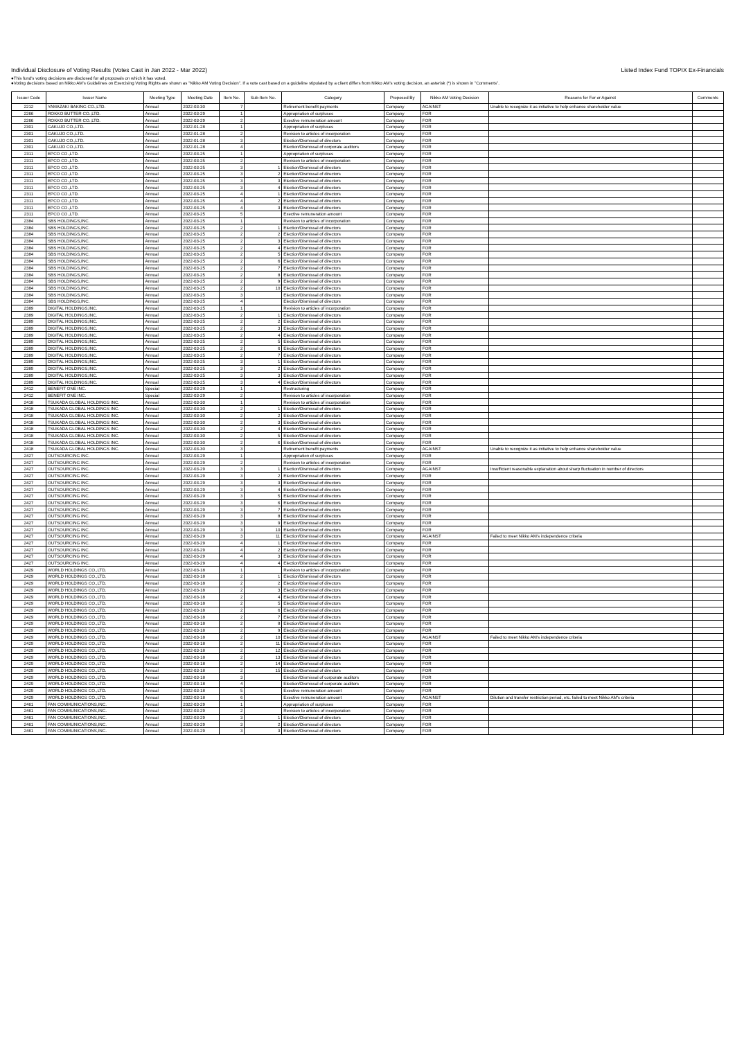Individual Disclosure of Voting Results (Votes Cast in Jan 2022 - Mar 2022) Listed Index Fund TOPIX Ex-Financials
●This fund's voting decisions are disclosed for all proposals on which it has voted.
●Voting decisions based on Nikko AM's Guidelines on Exercising Voting Rights are shown as "Nikko AM Voting Decision". If a vote cast based on a guideline stipulated by a client differs from Nikko AM's voting decision, an asterisk (*) is shown in "Comments".
| Issuer Code | Issuer Name | Meeting Type | Meeting Date | Item No. | Sub-Item No. | Category | Proposed By | Nikko AM Voting Decision | Reasons for For or Against | Comments |
| --- | --- | --- | --- | --- | --- | --- | --- | --- | --- | --- |
| 2212 | YAMAZAKI BAKING CO.,LTD. | Annual | 2022-03-30 | 7 | | Retirement benefit payments | Company | AGAINST | Unable to recognize it as initiative to help enhance shareholder value | |
| 2266 | ROKKO BUTTER CO.,LTD. | Annual | 2022-03-29 | 1 | | Appropriation of surpluses | Company | FOR | | |
| 2266 | ROKKO BUTTER CO.,LTD. | Annual | 2022-03-29 | 2 | | Exective remuneration amount | Company | FOR | | |
| 2301 | GAKUJO CO.,LTD. | Annual | 2022-01-28 | 1 | | Appropriation of surpluses | Company | FOR | | |
| 2301 | GAKUJO CO.,LTD. | Annual | 2022-01-28 | 2 | | Revision to articles of incorporation | Company | FOR | | |
| 2301 | GAKUJO CO.,LTD. | Annual | 2022-01-28 | 3 | | Election/Dismissal of directors | Company | FOR | | |
| 2301 | GAKUJO CO.,LTD. | Annual | 2022-01-28 | 4 | | Election/Dismissal of corporate auditors | Company | FOR | | |
| 2311 | EPCO CO.,LTD. | Annual | 2022-03-25 | 1 | | Appropriation of surpluses | Company | FOR | | |
| 2311 | EPCO CO.,LTD. | Annual | 2022-03-25 | 2 | | Revision to articles of incorporation | Company | FOR | | |
| 2311 | EPCO CO.,LTD. | Annual | 2022-03-25 | 3 | 1 | Election/Dismissal of directors | Company | FOR | | |
| 2311 | EPCO CO.,LTD. | Annual | 2022-03-25 | 3 | 2 | Election/Dismissal of directors | Company | FOR | | |
| 2311 | EPCO CO.,LTD. | Annual | 2022-03-25 | 3 | 3 | Election/Dismissal of directors | Company | FOR | | |
| 2311 | EPCO CO.,LTD. | Annual | 2022-03-25 | 3 | 4 | Election/Dismissal of directors | Company | FOR | | |
| 2311 | EPCO CO.,LTD. | Annual | 2022-03-25 | 4 | 1 | Election/Dismissal of directors | Company | FOR | | |
| 2311 | EPCO CO.,LTD. | Annual | 2022-03-25 | 4 | 2 | Election/Dismissal of directors | Company | FOR | | |
| 2311 | EPCO CO.,LTD. | Annual | 2022-03-25 | 4 | 3 | Election/Dismissal of directors | Company | FOR | | |
| 2311 | EPCO CO.,LTD. | Annual | 2022-03-25 | 5 | | Exective remuneration amount | Company | FOR | | |
| 2384 | SBS HOLDINGS,INC. | Annual | 2022-03-25 | 1 | | Revision to articles of incorporation | Company | FOR | | |
| 2384 | SBS HOLDINGS,INC. | Annual | 2022-03-25 | 2 | 1 | Election/Dismissal of directors | Company | FOR | | |
| 2384 | SBS HOLDINGS,INC. | Annual | 2022-03-25 | 2 | 2 | Election/Dismissal of directors | Company | FOR | | |
| 2384 | SBS HOLDINGS,INC. | Annual | 2022-03-25 | 2 | 3 | Election/Dismissal of directors | Company | FOR | | |
| 2384 | SBS HOLDINGS,INC. | Annual | 2022-03-25 | 2 | 4 | Election/Dismissal of directors | Company | FOR | | |
| 2384 | SBS HOLDINGS,INC. | Annual | 2022-03-25 | 2 | 5 | Election/Dismissal of directors | Company | FOR | | |
| 2384 | SBS HOLDINGS,INC. | Annual | 2022-03-25 | 2 | 6 | Election/Dismissal of directors | Company | FOR | | |
| 2384 | SBS HOLDINGS,INC. | Annual | 2022-03-25 | 2 | 7 | Election/Dismissal of directors | Company | FOR | | |
| 2384 | SBS HOLDINGS,INC. | Annual | 2022-03-25 | 2 | 8 | Election/Dismissal of directors | Company | FOR | | |
| 2384 | SBS HOLDINGS,INC. | Annual | 2022-03-25 | 2 | 9 | Election/Dismissal of directors | Company | FOR | | |
| 2384 | SBS HOLDINGS,INC. | Annual | 2022-03-25 | 2 | 10 | Election/Dismissal of directors | Company | FOR | | |
| 2384 | SBS HOLDINGS,INC. | Annual | 2022-03-25 | 3 | | Election/Dismissal of directors | Company | FOR | | |
| 2384 | SBS HOLDINGS,INC. | Annual | 2022-03-25 | 4 | | Election/Dismissal of directors | Company | FOR | | |
| 2389 | DIGITAL HOLDINGS,INC. | Annual | 2022-03-25 | 1 | | Revision to articles of incorporation | Company | FOR | | |
| 2389 | DIGITAL HOLDINGS,INC. | Annual | 2022-03-25 | 2 | 1 | Election/Dismissal of directors | Company | FOR | | |
| 2389 | DIGITAL HOLDINGS,INC. | Annual | 2022-03-25 | 2 | 2 | Election/Dismissal of directors | Company | FOR | | |
| 2389 | DIGITAL HOLDINGS,INC. | Annual | 2022-03-25 | 2 | 3 | Election/Dismissal of directors | Company | FOR | | |
| 2389 | DIGITAL HOLDINGS,INC. | Annual | 2022-03-25 | 2 | 4 | Election/Dismissal of directors | Company | FOR | | |
| 2389 | DIGITAL HOLDINGS,INC. | Annual | 2022-03-25 | 2 | 5 | Election/Dismissal of directors | Company | FOR | | |
| 2389 | DIGITAL HOLDINGS,INC. | Annual | 2022-03-25 | 2 | 6 | Election/Dismissal of directors | Company | FOR | | |
| 2389 | DIGITAL HOLDINGS,INC. | Annual | 2022-03-25 | 2 | 7 | Election/Dismissal of directors | Company | FOR | | |
| 2389 | DIGITAL HOLDINGS,INC. | Annual | 2022-03-25 | 3 | 1 | Election/Dismissal of directors | Company | FOR | | |
| 2389 | DIGITAL HOLDINGS,INC. | Annual | 2022-03-25 | 3 | 2 | Election/Dismissal of directors | Company | FOR | | |
| 2389 | DIGITAL HOLDINGS,INC. | Annual | 2022-03-25 | 3 | 3 | Election/Dismissal of directors | Company | FOR | | |
| 2389 | DIGITAL HOLDINGS,INC. | Annual | 2022-03-25 | 3 | 4 | Election/Dismissal of directors | Company | FOR | | |
| 2412 | BENEFIT ONE INC. | Special | 2022-03-29 | 1 | | Restructuring | Company | FOR | | |
| 2412 | BENEFIT ONE INC. | Special | 2022-03-29 | 2 | | Revision to articles of incorporation | Company | FOR | | |
| 2418 | TSUKADA GLOBAL HOLDINGS INC. | Annual | 2022-03-30 | 1 | | Revision to articles of incorporation | Company | FOR | | |
| 2418 | TSUKADA GLOBAL HOLDINGS INC. | Annual | 2022-03-30 | 2 | 1 | Election/Dismissal of directors | Company | FOR | | |
| 2418 | TSUKADA GLOBAL HOLDINGS INC. | Annual | 2022-03-30 | 2 | 2 | Election/Dismissal of directors | Company | FOR | | |
| 2418 | TSUKADA GLOBAL HOLDINGS INC. | Annual | 2022-03-30 | 2 | 3 | Election/Dismissal of directors | Company | FOR | | |
| 2418 | TSUKADA GLOBAL HOLDINGS INC. | Annual | 2022-03-30 | 2 | 4 | Election/Dismissal of directors | Company | FOR | | |
| 2418 | TSUKADA GLOBAL HOLDINGS INC. | Annual | 2022-03-30 | 2 | 5 | Election/Dismissal of directors | Company | FOR | | |
| 2418 | TSUKADA GLOBAL HOLDINGS INC. | Annual | 2022-03-30 | 2 | 6 | Election/Dismissal of directors | Company | FOR | | |
| 2418 | TSUKADA GLOBAL HOLDINGS INC. | Annual | 2022-03-30 | 3 | | Retirement benefit payments | Company | AGAINST | Unable to recognize it as initiative to help enhance shareholder value | |
| 2427 | OUTSOURCING INC. | Annual | 2022-03-29 | 1 | | Appropriation of surpluses | Company | FOR | | |
| 2427 | OUTSOURCING INC. | Annual | 2022-03-29 | 2 | | Revision to articles of incorporation | Company | FOR | | |
| 2427 | OUTSOURCING INC. | Annual | 2022-03-29 | 3 | 1 | Election/Dismissal of directors | Company | AGAINST | Insufficient reasonable explanation about sharp fluctuation in number of directors | |
| 2427 | OUTSOURCING INC. | Annual | 2022-03-29 | 3 | 2 | Election/Dismissal of directors | Company | FOR | | |
| 2427 | OUTSOURCING INC. | Annual | 2022-03-29 | 3 | 3 | Election/Dismissal of directors | Company | FOR | | |
| 2427 | OUTSOURCING INC. | Annual | 2022-03-29 | 3 | 4 | Election/Dismissal of directors | Company | FOR | | |
| 2427 | OUTSOURCING INC. | Annual | 2022-03-29 | 3 | 5 | Election/Dismissal of directors | Company | FOR | | |
| 2427 | OUTSOURCING INC. | Annual | 2022-03-29 | 3 | 6 | Election/Dismissal of directors | Company | FOR | | |
| 2427 | OUTSOURCING INC. | Annual | 2022-03-29 | 3 | 7 | Election/Dismissal of directors | Company | FOR | | |
| 2427 | OUTSOURCING INC. | Annual | 2022-03-29 | 3 | 8 | Election/Dismissal of directors | Company | FOR | | |
| 2427 | OUTSOURCING INC. | Annual | 2022-03-29 | 3 | 9 | Election/Dismissal of directors | Company | FOR | | |
| 2427 | OUTSOURCING INC. | Annual | 2022-03-29 | 3 | 10 | Election/Dismissal of directors | Company | FOR | | |
| 2427 | OUTSOURCING INC. | Annual | 2022-03-29 | 3 | 11 | Election/Dismissal of directors | Company | AGAINST | Failed to meet Nikko AM's independence criteria | |
| 2427 | OUTSOURCING INC. | Annual | 2022-03-29 | 4 | 1 | Election/Dismissal of directors | Company | FOR | | |
| 2427 | OUTSOURCING INC. | Annual | 2022-03-29 | 4 | 2 | Election/Dismissal of directors | Company | FOR | | |
| 2427 | OUTSOURCING INC. | Annual | 2022-03-29 | 4 | 3 | Election/Dismissal of directors | Company | FOR | | |
| 2427 | OUTSOURCING INC. | Annual | 2022-03-29 | 4 | 4 | Election/Dismissal of directors | Company | FOR | | |
| 2429 | WORLD HOLDINGS CO.,LTD. | Annual | 2022-03-18 | 1 | | Revision to articles of incorporation | Company | FOR | | |
| 2429 | WORLD HOLDINGS CO.,LTD. | Annual | 2022-03-18 | 2 | 1 | Election/Dismissal of directors | Company | FOR | | |
| 2429 | WORLD HOLDINGS CO.,LTD. | Annual | 2022-03-18 | 2 | 2 | Election/Dismissal of directors | Company | FOR | | |
| 2429 | WORLD HOLDINGS CO.,LTD. | Annual | 2022-03-18 | 2 | 3 | Election/Dismissal of directors | Company | FOR | | |
| 2429 | WORLD HOLDINGS CO.,LTD. | Annual | 2022-03-18 | 2 | 4 | Election/Dismissal of directors | Company | FOR | | |
| 2429 | WORLD HOLDINGS CO.,LTD. | Annual | 2022-03-18 | 2 | 5 | Election/Dismissal of directors | Company | FOR | | |
| 2429 | WORLD HOLDINGS CO.,LTD. | Annual | 2022-03-18 | 2 | 6 | Election/Dismissal of directors | Company | FOR | | |
| 2429 | WORLD HOLDINGS CO.,LTD. | Annual | 2022-03-18 | 2 | 7 | Election/Dismissal of directors | Company | FOR | | |
| 2429 | WORLD HOLDINGS CO.,LTD. | Annual | 2022-03-18 | 2 | 8 | Election/Dismissal of directors | Company | FOR | | |
| 2429 | WORLD HOLDINGS CO.,LTD. | Annual | 2022-03-18 | 2 | 9 | Election/Dismissal of directors | Company | FOR | | |
| 2429 | WORLD HOLDINGS CO.,LTD. | Annual | 2022-03-18 | 2 | 10 | Election/Dismissal of directors | Company | AGAINST | Failed to meet Nikko AM's independence criteria | |
| 2429 | WORLD HOLDINGS CO.,LTD. | Annual | 2022-03-18 | 2 | 11 | Election/Dismissal of directors | Company | FOR | | |
| 2429 | WORLD HOLDINGS CO.,LTD. | Annual | 2022-03-18 | 2 | 12 | Election/Dismissal of directors | Company | FOR | | |
| 2429 | WORLD HOLDINGS CO.,LTD. | Annual | 2022-03-18 | 2 | 13 | Election/Dismissal of directors | Company | FOR | | |
| 2429 | WORLD HOLDINGS CO.,LTD. | Annual | 2022-03-18 | 2 | 14 | Election/Dismissal of directors | Company | FOR | | |
| 2429 | WORLD HOLDINGS CO.,LTD. | Annual | 2022-03-18 | 2 | 15 | Election/Dismissal of directors | Company | FOR | | |
| 2429 | WORLD HOLDINGS CO.,LTD. | Annual | 2022-03-18 | 3 | | Election/Dismissal of corporate auditors | Company | FOR | | |
| 2429 | WORLD HOLDINGS CO.,LTD. | Annual | 2022-03-18 | 4 | | Election/Dismissal of corporate auditors | Company | FOR | | |
| 2429 | WORLD HOLDINGS CO.,LTD. | Annual | 2022-03-18 | 5 | | Exective remuneration amount | Company | FOR | | |
| 2429 | WORLD HOLDINGS CO.,LTD. | Annual | 2022-03-18 | 6 | | Exective remuneration amount | Company | AGAINST | Dilution and transfer restriction period, etc. failed to meet Nikko AM's criteria | |
| 2461 | FAN COMMUNICATIONS,INC. | Annual | 2022-03-29 | 1 | | Appropriation of surpluses | Company | FOR | | |
| 2461 | FAN COMMUNICATIONS,INC. | Annual | 2022-03-29 | 2 | | Revision to articles of incorporation | Company | FOR | | |
| 2461 | FAN COMMUNICATIONS,INC. | Annual | 2022-03-29 | 3 | 1 | Election/Dismissal of directors | Company | FOR | | |
| 2461 | FAN COMMUNICATIONS,INC. | Annual | 2022-03-29 | 3 | 2 | Election/Dismissal of directors | Company | FOR | | |
| 2461 | FAN COMMUNICATIONS,INC. | Annual | 2022-03-29 | 3 | 3 | Election/Dismissal of directors | Company | FOR | | |